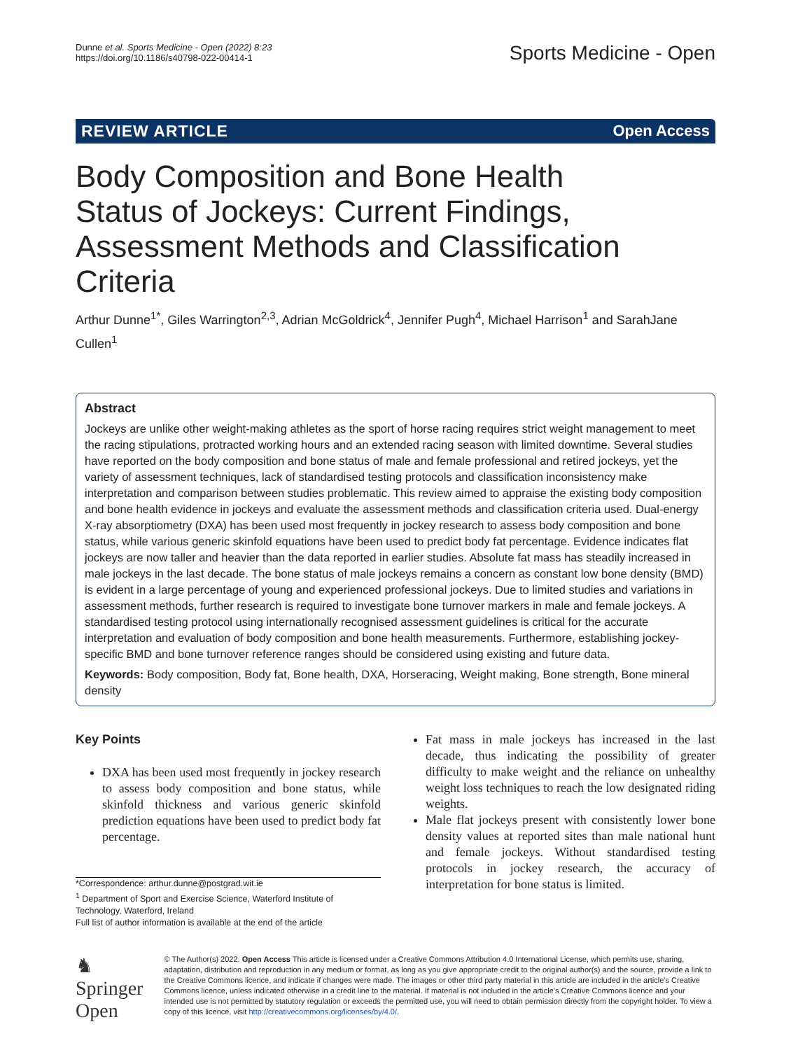Dunne et al. Sports Medicine - Open (2022) 8:23
https://doi.org/10.1186/s40798-022-00414-1
Sports Medicine - Open
REVIEW ARTICLE Open Access
Body Composition and Bone Health Status of Jockeys: Current Findings, Assessment Methods and Classification Criteria
Arthur Dunne<sup>1*</sup>, Giles Warrington<sup>2,3</sup>, Adrian McGoldrick<sup>4</sup>, Jennifer Pugh<sup>4</sup>, Michael Harrison<sup>1</sup> and SarahJane Cullen<sup>1</sup>
Abstract
Jockeys are unlike other weight-making athletes as the sport of horse racing requires strict weight management to meet the racing stipulations, protracted working hours and an extended racing season with limited downtime. Several studies have reported on the body composition and bone status of male and female professional and retired jockeys, yet the variety of assessment techniques, lack of standardised testing protocols and classification inconsistency make interpretation and comparison between studies problematic. This review aimed to appraise the existing body composition and bone health evidence in jockeys and evaluate the assessment methods and classification criteria used. Dual-energy X-ray absorptiometry (DXA) has been used most frequently in jockey research to assess body composition and bone status, while various generic skinfold equations have been used to predict body fat percentage. Evidence indicates flat jockeys are now taller and heavier than the data reported in earlier studies. Absolute fat mass has steadily increased in male jockeys in the last decade. The bone status of male jockeys remains a concern as constant low bone density (BMD) is evident in a large percentage of young and experienced professional jockeys. Due to limited studies and variations in assessment methods, further research is required to investigate bone turnover markers in male and female jockeys. A standardised testing protocol using internationally recognised assessment guidelines is critical for the accurate interpretation and evaluation of body composition and bone health measurements. Furthermore, establishing jockey-specific BMD and bone turnover reference ranges should be considered using existing and future data.
Keywords: Body composition, Body fat, Bone health, DXA, Horseracing, Weight making, Bone strength, Bone mineral density
Key Points
DXA has been used most frequently in jockey research to assess body composition and bone status, while skinfold thickness and various generic skinfold prediction equations have been used to predict body fat percentage.
*Correspondence: arthur.dunne@postgrad.wit.ie
<sup>1</sup> Department of Sport and Exercise Science, Waterford Institute of Technology, Waterford, Ireland
Full list of author information is available at the end of the article
Fat mass in male jockeys has increased in the last decade, thus indicating the possibility of greater difficulty to make weight and the reliance on unhealthy weight loss techniques to reach the low designated riding weights.
Male flat jockeys present with consistently lower bone density values at reported sites than male national hunt and female jockeys. Without standardised testing protocols in jockey research, the accuracy of interpretation for bone status is limited.
♞ Springer Open
© The Author(s) 2022. Open Access This article is licensed under a Creative Commons Attribution 4.0 International License, which permits use, sharing, adaptation, distribution and reproduction in any medium or format, as long as you give appropriate credit to the original author(s) and the source, provide a link to the Creative Commons licence, and indicate if changes were made. The images or other third party material in this article are included in the article's Creative Commons licence, unless indicated otherwise in a credit line to the material. If material is not included in the article's Creative Commons licence and your intended use is not permitted by statutory regulation or exceeds the permitted use, you will need to obtain permission directly from the copyright holder. To view a copy of this licence, visit http://creativecommons.org/licenses/by/4.0/.